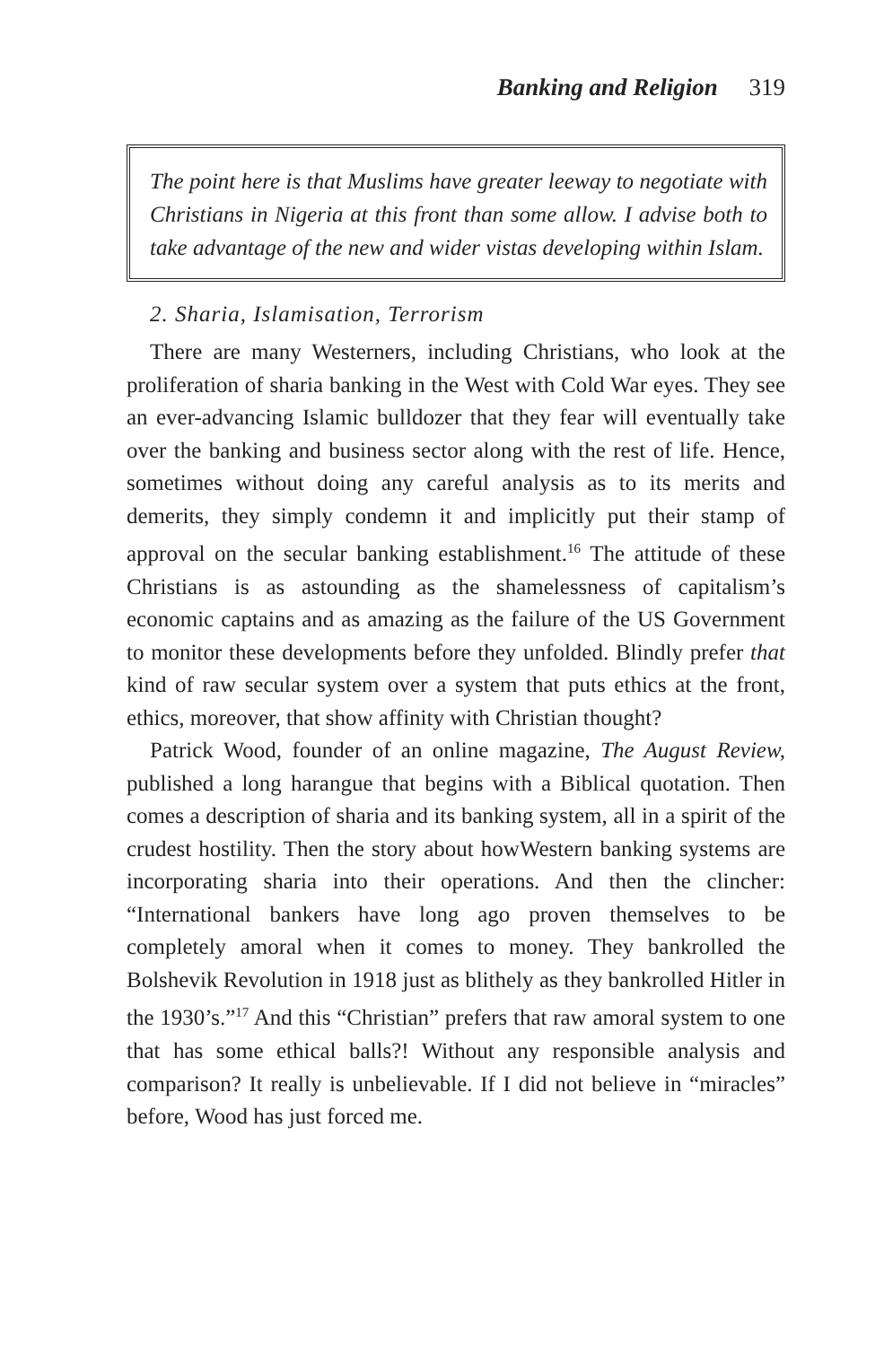Banking and Religion 319
The point here is that Muslims have greater leeway to negotiate with Christians in Nigeria at this front than some allow. I advise both to take advantage of the new and wider vistas developing within Islam.
2. Sharia, Islamisation, Terrorism
There are many Westerners, including Christians, who look at the proliferation of sharia banking in the West with Cold War eyes. They see an ever-advancing Islamic bulldozer that they fear will eventually take over the banking and business sector along with the rest of life. Hence, sometimes without doing any careful analysis as to its merits and demerits, they simply condemn it and implicitly put their stamp of approval on the secular banking establishment.<sup>16</sup> The attitude of these Christians is as astounding as the shamelessness of capitalism’s economic captains and as amazing as the failure of the US Government to monitor these developments before they unfolded. Blindly prefer that kind of raw secular system over a system that puts ethics at the front, ethics, moreover, that show affinity with Christian thought?
Patrick Wood, founder of an online magazine, The August Review, published a long harangue that begins with a Biblical quotation. Then comes a description of sharia and its banking system, all in a spirit of the crudest hostility. Then the story about howWestern banking systems are incorporating sharia into their operations. And then the clincher: “International bankers have long ago proven themselves to be completely amoral when it comes to money. They bankrolled the Bolshevik Revolution in 1918 just as blithely as they bankrolled Hitler in the 1930’s.”<sup>17</sup> And this “Christian” prefers that raw amoral system to one that has some ethical balls?! Without any responsible analysis and comparison? It really is unbelievable. If I did not believe in “miracles” before, Wood has just forced me.